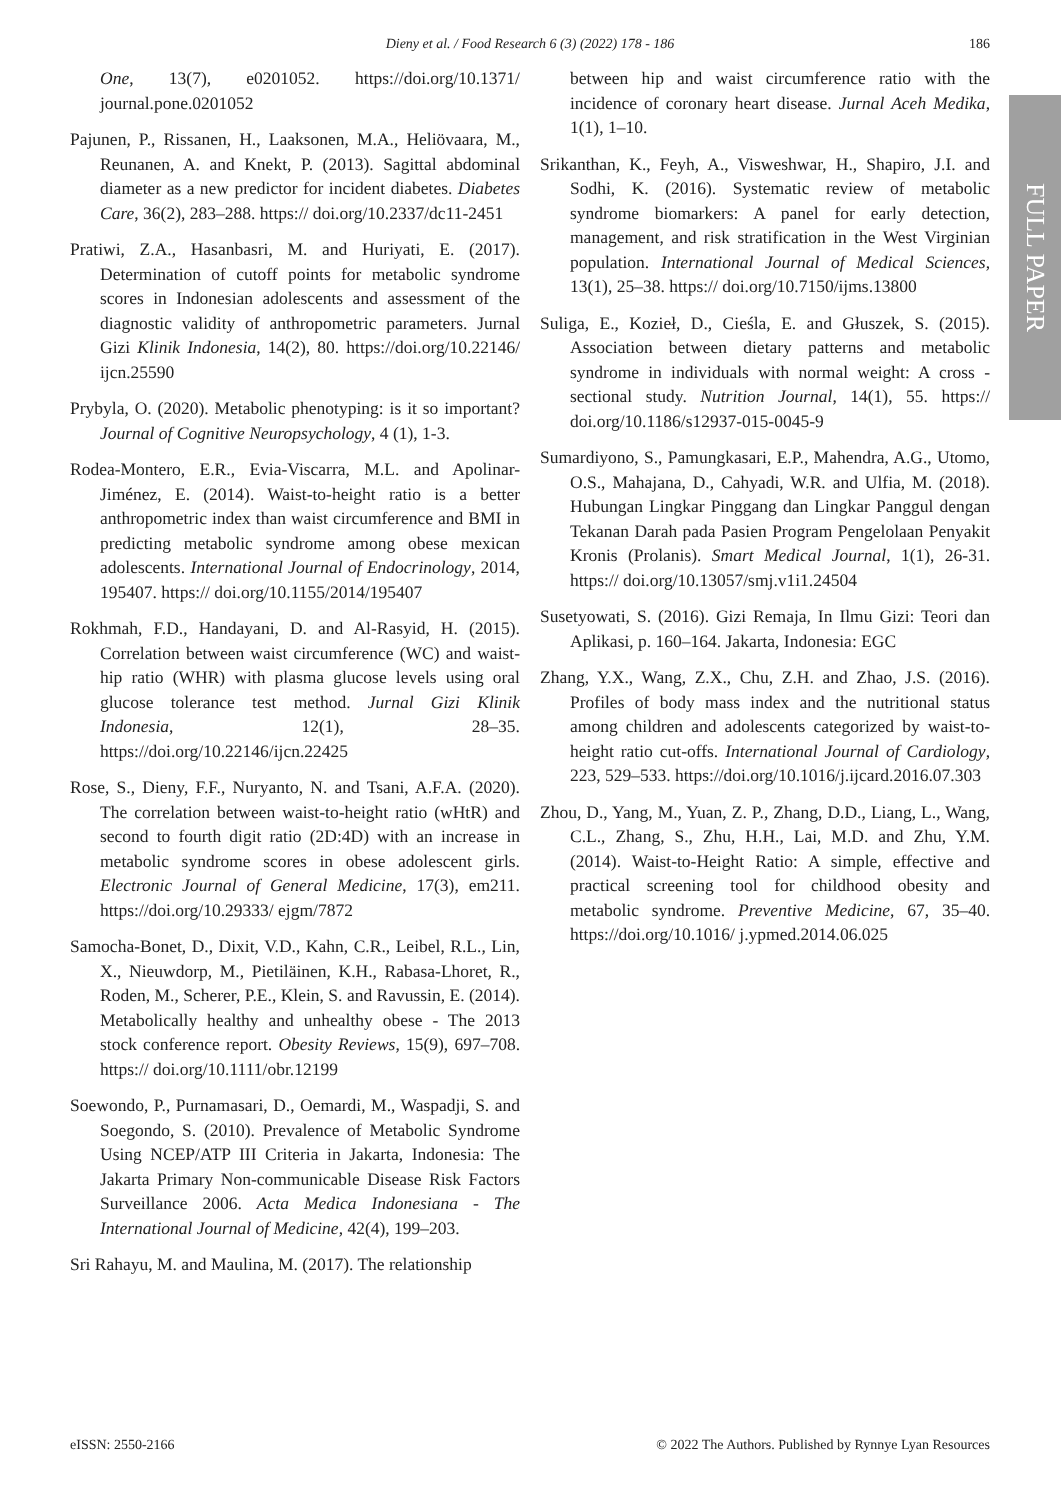Dieny et al. / Food Research 6 (3) (2022) 178 - 186 186
FULL PAPER
One, 13(7), e0201052. https://doi.org/10.1371/ journal.pone.0201052
Pajunen, P., Rissanen, H., Laaksonen, M.A., Heliövaara, M., Reunanen, A. and Knekt, P. (2013). Sagittal abdominal diameter as a new predictor for incident diabetes. Diabetes Care, 36(2), 283–288. https:// doi.org/10.2337/dc11-2451
Pratiwi, Z.A., Hasanbasri, M. and Huriyati, E. (2017). Determination of cutoff points for metabolic syndrome scores in Indonesian adolescents and assessment of the diagnostic validity of anthropometric parameters. Jurnal Gizi Klinik Indonesia, 14(2), 80. https://doi.org/10.22146/ ijcn.25590
Prybyla, O. (2020). Metabolic phenotyping: is it so important? Journal of Cognitive Neuropsychology, 4 (1), 1-3.
Rodea-Montero, E.R., Evia-Viscarra, M.L. and Apolinar-Jiménez, E. (2014). Waist-to-height ratio is a better anthropometric index than waist circumference and BMI in predicting metabolic syndrome among obese mexican adolescents. International Journal of Endocrinology, 2014, 195407. https:// doi.org/10.1155/2014/195407
Rokhmah, F.D., Handayani, D. and Al-Rasyid, H. (2015). Correlation between waist circumference (WC) and waist-hip ratio (WHR) with plasma glucose levels using oral glucose tolerance test method. Jurnal Gizi Klinik Indonesia, 12(1), 28–35. https://doi.org/10.22146/ijcn.22425
Rose, S., Dieny, F.F., Nuryanto, N. and Tsani, A.F.A. (2020). The correlation between waist-to-height ratio (wHtR) and second to fourth digit ratio (2D:4D) with an increase in metabolic syndrome scores in obese adolescent girls. Electronic Journal of General Medicine, 17(3), em211. https://doi.org/10.29333/ ejgm/7872
Samocha-Bonet, D., Dixit, V.D., Kahn, C.R., Leibel, R.L., Lin, X., Nieuwdorp, M., Pietiläinen, K.H., Rabasa-Lhoret, R., Roden, M., Scherer, P.E., Klein, S. and Ravussin, E. (2014). Metabolically healthy and unhealthy obese - The 2013 stock conference report. Obesity Reviews, 15(9), 697–708. https:// doi.org/10.1111/obr.12199
Soewondo, P., Purnamasari, D., Oemardi, M., Waspadji, S. and Soegondo, S. (2010). Prevalence of Metabolic Syndrome Using NCEP/ATP III Criteria in Jakarta, Indonesia: The Jakarta Primary Non-communicable Disease Risk Factors Surveillance 2006. Acta Medica Indonesiana - The International Journal of Medicine, 42(4), 199–203.
Sri Rahayu, M. and Maulina, M. (2017). The relationship
between hip and waist circumference ratio with the incidence of coronary heart disease. Jurnal Aceh Medika, 1(1), 1–10.
Srikanthan, K., Feyh, A., Visweshwar, H., Shapiro, J.I. and Sodhi, K. (2016). Systematic review of metabolic syndrome biomarkers: A panel for early detection, management, and risk stratification in the West Virginian population. International Journal of Medical Sciences, 13(1), 25–38. https:// doi.org/10.7150/ijms.13800
Suliga, E., Kozieł, D., Cieśla, E. and Głuszek, S. (2015). Association between dietary patterns and metabolic syndrome in individuals with normal weight: A cross -sectional study. Nutrition Journal, 14(1), 55. https:// doi.org/10.1186/s12937-015-0045-9
Sumardiyono, S., Pamungkasari, E.P., Mahendra, A.G., Utomo, O.S., Mahajana, D., Cahyadi, W.R. and Ulfia, M. (2018). Hubungan Lingkar Pinggang dan Lingkar Panggul dengan Tekanan Darah pada Pasien Program Pengelolaan Penyakit Kronis (Prolanis). Smart Medical Journal, 1(1), 26-31. https:// doi.org/10.13057/smj.v1i1.24504
Susetyowati, S. (2016). Gizi Remaja, In Ilmu Gizi: Teori dan Aplikasi, p. 160–164. Jakarta, Indonesia: EGC
Zhang, Y.X., Wang, Z.X., Chu, Z.H. and Zhao, J.S. (2016). Profiles of body mass index and the nutritional status among children and adolescents categorized by waist-to-height ratio cut-offs. International Journal of Cardiology, 223, 529–533. https://doi.org/10.1016/j.ijcard.2016.07.303
Zhou, D., Yang, M., Yuan, Z. P., Zhang, D.D., Liang, L., Wang, C.L., Zhang, S., Zhu, H.H., Lai, M.D. and Zhu, Y.M. (2014). Waist-to-Height Ratio: A simple, effective and practical screening tool for childhood obesity and metabolic syndrome. Preventive Medicine, 67, 35–40. https://doi.org/10.1016/ j.ypmed.2014.06.025
eISSN: 2550-2166 © 2022 The Authors. Published by Rynnye Lyan Resources